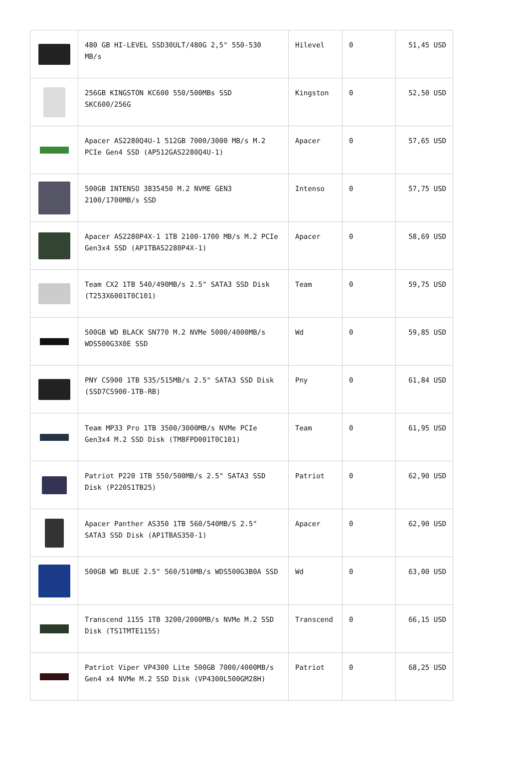| | 480 GB HI-LEVEL SSD30ULT/480G 2,5" 550-530 MB/s | Hilevel | 0 | 51,45 USD |
| | 256GB KINGSTON KC600 550/500MBs SSD SKC600/256G | Kingston | 0 | 52,50 USD |
| | Apacer AS2280Q4U-1 512GB 7000/3000 MB/s M.2 PCIe Gen4 SSD (AP512GAS2280Q4U-1) | Apacer | 0 | 57,65 USD |
| | 500GB INTENSO 3835450 M.2 NVME GEN3 2100/1700MB/s SSD | Intenso | 0 | 57,75 USD |
| | Apacer AS2280P4X-1 1TB 2100-1700 MB/s M.2 PCIe Gen3x4 SSD (AP1TBAS2280P4X-1) | Apacer | 0 | 58,69 USD |
| | Team CX2 1TB 540/490MB/s 2.5" SATA3 SSD Disk (T253X6001T0C101) | Team | 0 | 59,75 USD |
| | 500GB WD BLACK SN770 M.2 NVMe 5000/4000MB/s WDS500G3X0E SSD | Wd | 0 | 59,85 USD |
| | PNY CS900 1TB 535/515MB/s 2.5" SATA3 SSD Disk (SSD7CS900-1TB-RB) | Pny | 0 | 61,84 USD |
| | Team MP33 Pro 1TB 3500/3000MB/s NVMe PCIe Gen3x4 M.2 SSD Disk (TM8FPD001T0C101) | Team | 0 | 61,95 USD |
| | Patriot P220 1TB 550/500MB/s 2.5" SATA3 SSD Disk (P220S1TB25) | Patriot | 0 | 62,90 USD |
| | Apacer Panther AS350 1TB 560/540MB/S 2.5" SATA3 SSD Disk (AP1TBAS350-1) | Apacer | 0 | 62,90 USD |
| | 500GB WD BLUE 2.5" 560/510MB/s WDS500G3B0A SSD | Wd | 0 | 63,00 USD |
| | Transcend 115S 1TB 3200/2000MB/s NVMe M.2 SSD Disk (TS1TMTE115S) | Transcend | 0 | 66,15 USD |
| | Patriot Viper VP4300 Lite 500GB 7000/4000MB/s Gen4 x4 NVMe M.2 SSD Disk (VP4300L500GM28H) | Patriot | 0 | 68,25 USD |